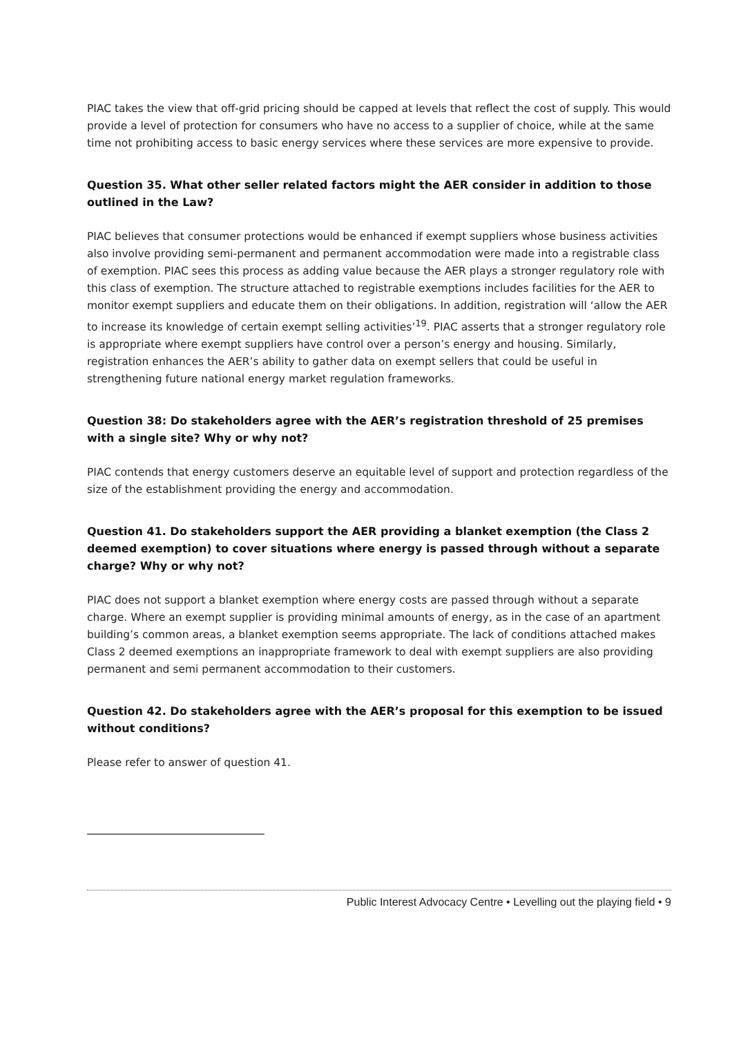PIAC takes the view that off-grid pricing should be capped at levels that reflect the cost of supply. This would provide a level of protection for consumers who have no access to a supplier of choice, while at the same time not prohibiting access to basic energy services where these services are more expensive to provide.
Question 35. What other seller related factors might the AER consider in addition to those outlined in the Law?
PIAC believes that consumer protections would be enhanced if exempt suppliers whose business activities also involve providing semi-permanent and permanent accommodation were made into a registrable class of exemption. PIAC sees this process as adding value because the AER plays a stronger regulatory role with this class of exemption. The structure attached to registrable exemptions includes facilities for the AER to monitor exempt suppliers and educate them on their obligations. In addition, registration will ‘allow the AER to increase its knowledge of certain exempt selling activities’<sup>19</sup>. PIAC asserts that a stronger regulatory role is appropriate where exempt suppliers have control over a person’s energy and housing. Similarly, registration enhances the AER’s ability to gather data on exempt sellers that could be useful in strengthening future national energy market regulation frameworks.
Question 38: Do stakeholders agree with the AER’s registration threshold of 25 premises with a single site? Why or why not?
PIAC contends that energy customers deserve an equitable level of support and protection regardless of the size of the establishment providing the energy and accommodation.
Question 41. Do stakeholders support the AER providing a blanket exemption (the Class 2 deemed exemption) to cover situations where energy is passed through without a separate charge? Why or why not?
PIAC does not support a blanket exemption where energy costs are passed through without a separate charge. Where an exempt supplier is providing minimal amounts of energy, as in the case of an apartment building’s common areas, a blanket exemption seems appropriate. The lack of conditions attached makes Class 2 deemed exemptions an inappropriate framework to deal with exempt suppliers are also providing permanent and semi permanent accommodation to their customers.
Question 42. Do stakeholders agree with the AER’s proposal for this exemption to be issued without conditions?
Please refer to answer of question 41.
Public Interest Advocacy Centre • Levelling out the playing field • 9